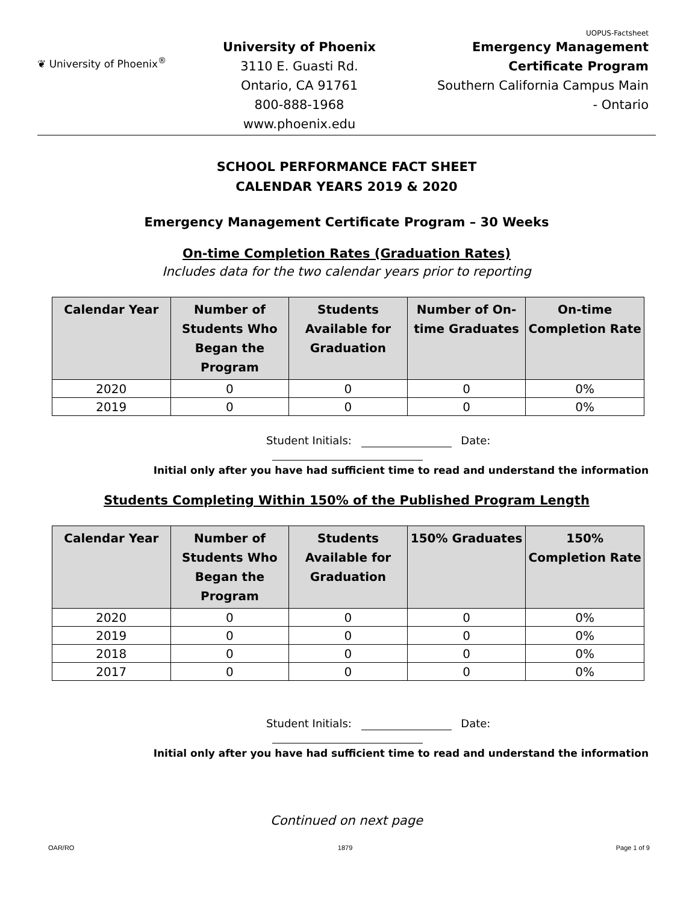UOPUS-Factsheet
❦ University of Phoenix<sup>®</sup>
University of Phoenix
3110 E. Guasti Rd.
Ontario, CA 91761
800-888-1968
www.phoenix.edu
Emergency Management
Certificate Program
Southern California Campus Main
- Ontario
SCHOOL PERFORMANCE FACT SHEET
CALENDAR YEARS 2019 & 2020
Emergency Management Certificate Program – 30 Weeks
On-time Completion Rates (Graduation Rates)
Includes data for the two calendar years prior to reporting
| Calendar Year | Number of Students Who Began the Program | Students Available for Graduation | Number of On-time Graduates | On-time Completion Rate |
| --- | --- | --- | --- | --- |
| 2020 | 0 | 0 | 0 | 0% |
| 2019 | 0 | 0 | 0 | 0% |
Student Initials: Date:
Initial only after you have had sufficient time to read and understand the information
Students Completing Within 150% of the Published Program Length
| Calendar Year | Number of Students Who Began the Program | Students Available for Graduation | 150% Graduates | 150% Completion Rate |
| --- | --- | --- | --- | --- |
| 2020 | 0 | 0 | 0 | 0% |
| 2019 | 0 | 0 | 0 | 0% |
| 2018 | 0 | 0 | 0 | 0% |
| 2017 | 0 | 0 | 0 | 0% |
Student Initials: Date:
Initial only after you have had sufficient time to read and understand the information
Continued on next page
OAR/RO 1879 Page 1 of 9